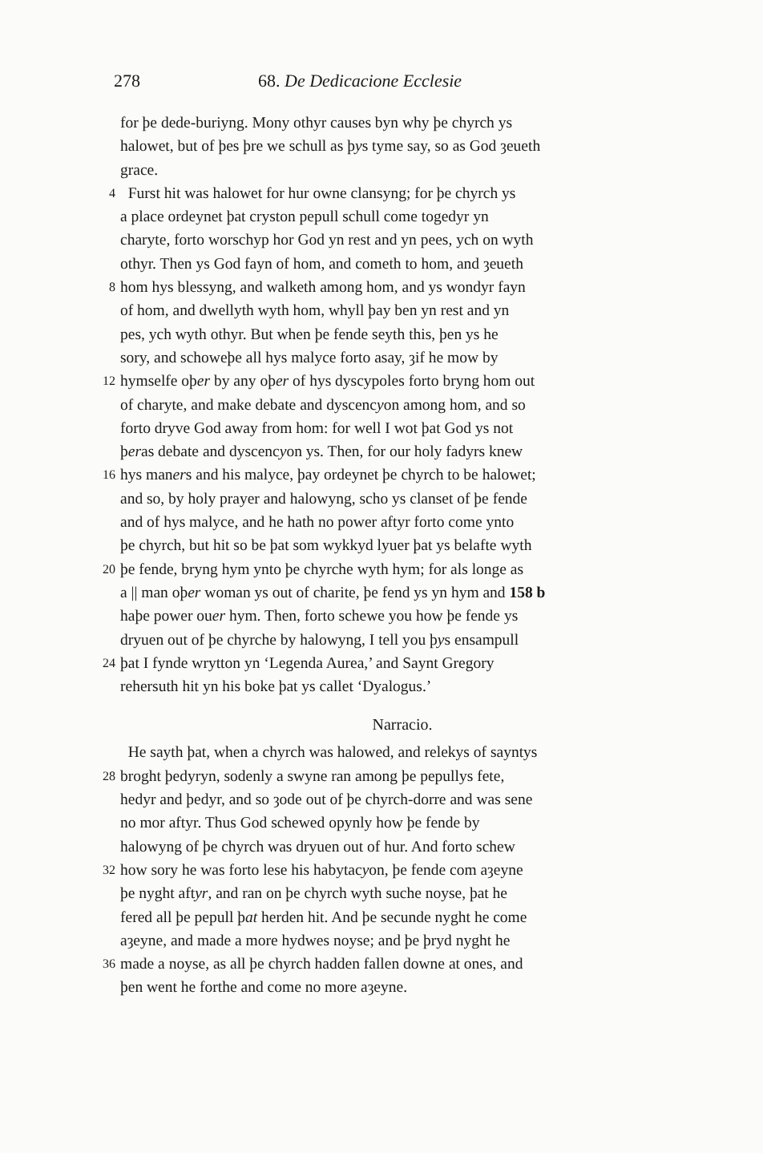278 68. De Dedicacione Ecclesie
for þe dede-buriyng. Mony othyr causes byn why þe chyrch ys
halowet, but of þes þre we schull as þys tyme say, so as God ȝeueth
grace.
4 Furst hit was halowet for hur owne clansyng; for þe chyrch ys
a place ordeynet þat cryston pepull schull come togedyr yn
charyte, forto worschyp hor God yn rest and yn pees, ych on wyth
othyr. Then ys God fayn of hom, and cometh to hom, and ȝeueth
8 hom hys blessyng, and walketh among hom, and ys wondyr fayn
of hom, and dwellyth wyth hom, whyll þay ben yn rest and yn
pes, ych wyth othyr. But when þe fende seyth this, þen ys he
sory, and schoweþe all hys malyce forto asay, ȝif he mow by
12 hymselfe oþer by any oþer of hys dyscypoles forto bryng hom out
of charyte, and make debate and dyscencyon among hom, and so
forto dryve God away from hom: for well I wot þat God ys not
þeras debate and dyscencyon ys. Then, for our holy fadyrs knew
16 hys maners and his malyce, þay ordeynet þe chyrch to be halowet;
and so, by holy prayer and halowyng, scho ys clanset of þe fende
and of hys malyce, and he hath no power aftyr forto come ynto
þe chyrch, but hit so be þat som wykkyd lyuer þat ys belafte wyth
20 þe fende, bryng hym ynto þe chyrche wyth hym; for als longe as
a || man oþer woman ys out of charite, þe fend ys yn hym and 158 b
haþe power ouer hym. Then, forto schewe you how þe fende ys
dryuen out of þe chyrche by halowyng, I tell you þys ensampull
24 þat I fynde wrytton yn ‘Legenda Aurea,’ and Saynt Gregory
rehersuth hit yn his boke þat ys callet ‘Dyalogus.’
Narracio.
He sayth þat, when a chyrch was halowed, and relekys of sayntys
28 broght þedyryn, sodenly a swyne ran among þe pepullys fete,
hedyr and þedyr, and so ȝode out of þe chyrch-dorre and was sene
no mor aftyr. Thus God schewed opynly how þe fende by
halowyng of þe chyrch was dryuen out of hur. And forto schew
32 how sory he was forto lese his habytacyon, þe fende com aȝeyne
þe nyght aftyr, and ran on þe chyrch wyth suche noyse, þat he
fered all þe pepull þat herden hit. And þe secunde nyght he come
aȝeyne, and made a more hydwes noyse; and þe þryd nyght he
36 made a noyse, as all þe chyrch hadden fallen downe at ones, and
þen went he forthe and come no more aȝeyne.